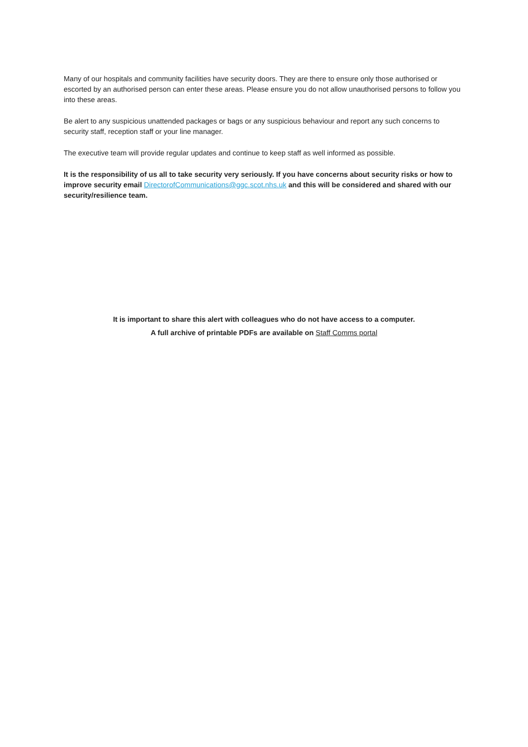Many of our hospitals and community facilities have security doors. They are there to ensure only those authorised or escorted by an authorised person can enter these areas. Please ensure you do not allow unauthorised persons to follow you into these areas.
Be alert to any suspicious unattended packages or bags or any suspicious behaviour and report any such concerns to security staff, reception staff or your line manager.
The executive team will provide regular updates and continue to keep staff as well informed as possible.
It is the responsibility of us all to take security very seriously. If you have concerns about security risks or how to improve security email DirectorofCommunications@ggc.scot.nhs.uk and this will be considered and shared with our security/resilience team.
It is important to share this alert with colleagues who do not have access to a computer.
A full archive of printable PDFs are available on Staff Comms portal